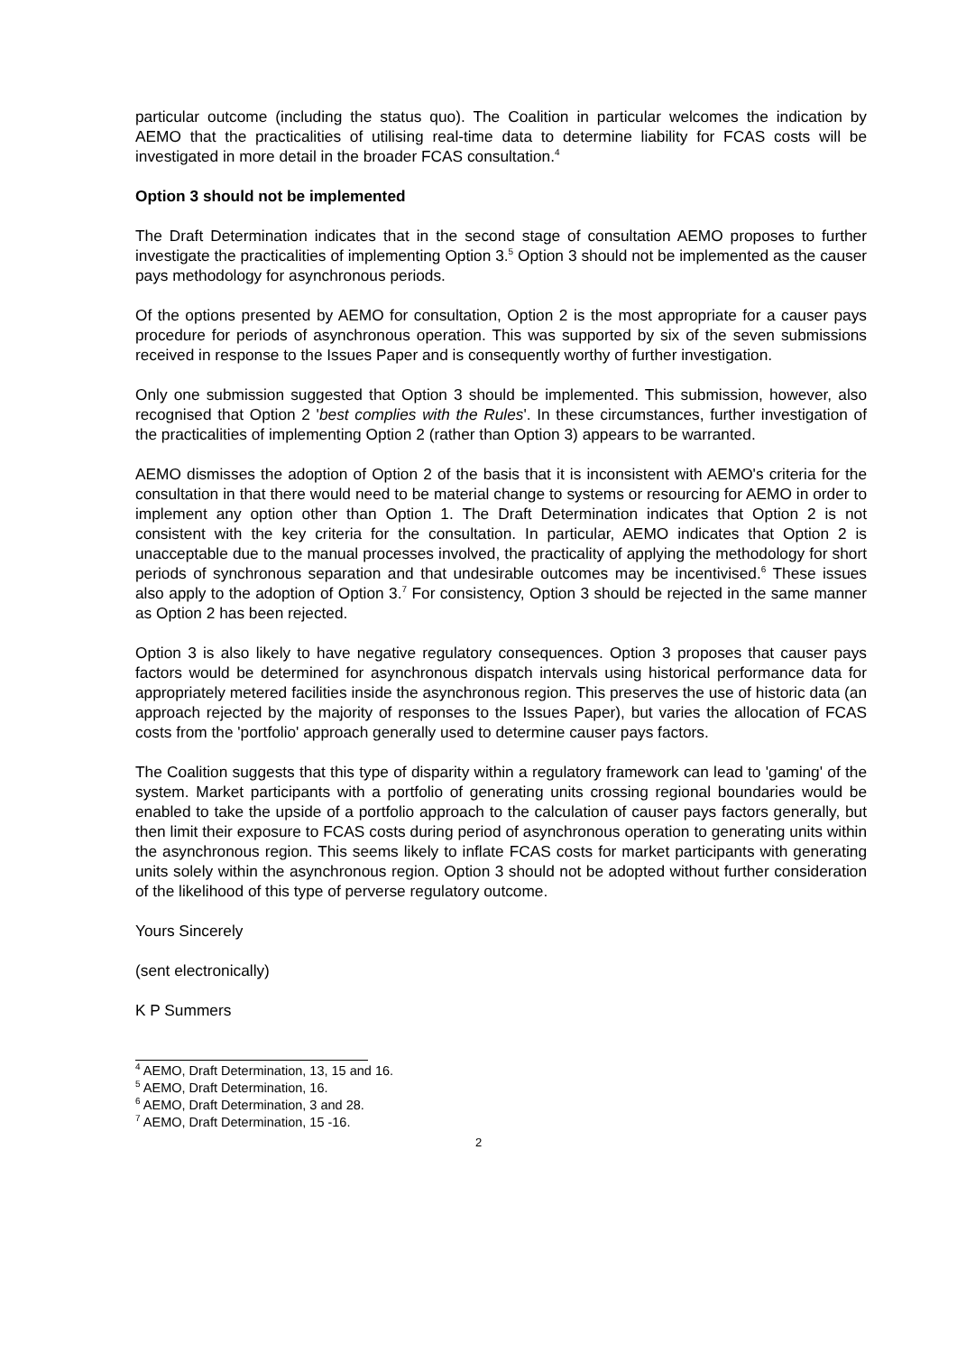particular outcome (including the status quo). The Coalition in particular welcomes the indication by AEMO that the practicalities of utilising real-time data to determine liability for FCAS costs will be investigated in more detail in the broader FCAS consultation.<sup>4</sup>
Option 3 should not be implemented
The Draft Determination indicates that in the second stage of consultation AEMO proposes to further investigate the practicalities of implementing Option 3.<sup>5</sup> Option 3 should not be implemented as the causer pays methodology for asynchronous periods.
Of the options presented by AEMO for consultation, Option 2 is the most appropriate for a causer pays procedure for periods of asynchronous operation. This was supported by six of the seven submissions received in response to the Issues Paper and is consequently worthy of further investigation.
Only one submission suggested that Option 3 should be implemented. This submission, however, also recognised that Option 2 'best complies with the Rules'. In these circumstances, further investigation of the practicalities of implementing Option 2 (rather than Option 3) appears to be warranted.
AEMO dismisses the adoption of Option 2 of the basis that it is inconsistent with AEMO's criteria for the consultation in that there would need to be material change to systems or resourcing for AEMO in order to implement any option other than Option 1. The Draft Determination indicates that Option 2 is not consistent with the key criteria for the consultation. In particular, AEMO indicates that Option 2 is unacceptable due to the manual processes involved, the practicality of applying the methodology for short periods of synchronous separation and that undesirable outcomes may be incentivised.<sup>6</sup> These issues also apply to the adoption of Option 3.<sup>7</sup> For consistency, Option 3 should be rejected in the same manner as Option 2 has been rejected.
Option 3 is also likely to have negative regulatory consequences. Option 3 proposes that causer pays factors would be determined for asynchronous dispatch intervals using historical performance data for appropriately metered facilities inside the asynchronous region. This preserves the use of historic data (an approach rejected by the majority of responses to the Issues Paper), but varies the allocation of FCAS costs from the 'portfolio' approach generally used to determine causer pays factors.
The Coalition suggests that this type of disparity within a regulatory framework can lead to 'gaming' of the system. Market participants with a portfolio of generating units crossing regional boundaries would be enabled to take the upside of a portfolio approach to the calculation of causer pays factors generally, but then limit their exposure to FCAS costs during period of asynchronous operation to generating units within the asynchronous region. This seems likely to inflate FCAS costs for market participants with generating units solely within the asynchronous region. Option 3 should not be adopted without further consideration of the likelihood of this type of perverse regulatory outcome.
Yours Sincerely
(sent electronically)
K P Summers
<sup>4</sup> AEMO, Draft Determination, 13, 15 and 16.
<sup>5</sup> AEMO, Draft Determination, 16.
<sup>6</sup> AEMO, Draft Determination, 3 and 28.
<sup>7</sup> AEMO, Draft Determination, 15 -16.
2